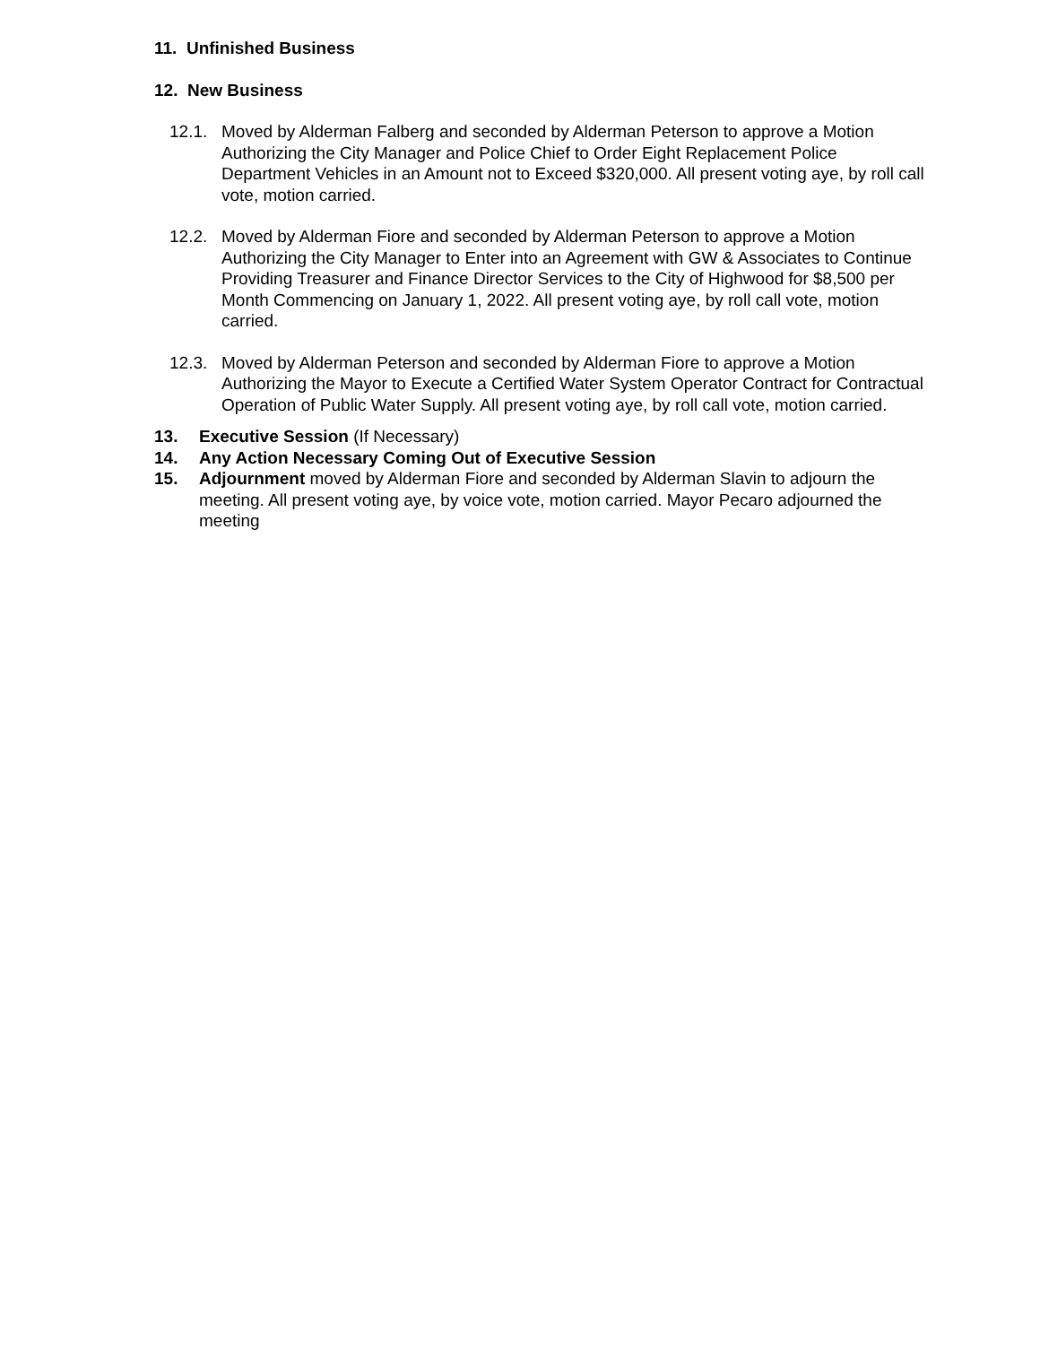11. Unfinished Business
12. New Business
12.1. Moved by Alderman Falberg and seconded by Alderman Peterson to approve a Motion Authorizing the City Manager and Police Chief to Order Eight Replacement Police Department Vehicles in an Amount not to Exceed $320,000. All present voting aye, by roll call vote, motion carried.
12.2. Moved by Alderman Fiore and seconded by Alderman Peterson to approve a Motion Authorizing the City Manager to Enter into an Agreement with GW & Associates to Continue Providing Treasurer and Finance Director Services to the City of Highwood for $8,500 per Month Commencing on January 1, 2022. All present voting aye, by roll call vote, motion carried.
12.3. Moved by Alderman Peterson and seconded by Alderman Fiore to approve a Motion Authorizing the Mayor to Execute a Certified Water System Operator Contract for Contractual Operation of Public Water Supply. All present voting aye, by roll call vote, motion carried.
13. Executive Session (If Necessary)
14. Any Action Necessary Coming Out of Executive Session
15. Adjournment moved by Alderman Fiore and seconded by Alderman Slavin to adjourn the meeting. All present voting aye, by voice vote, motion carried. Mayor Pecaro adjourned the meeting